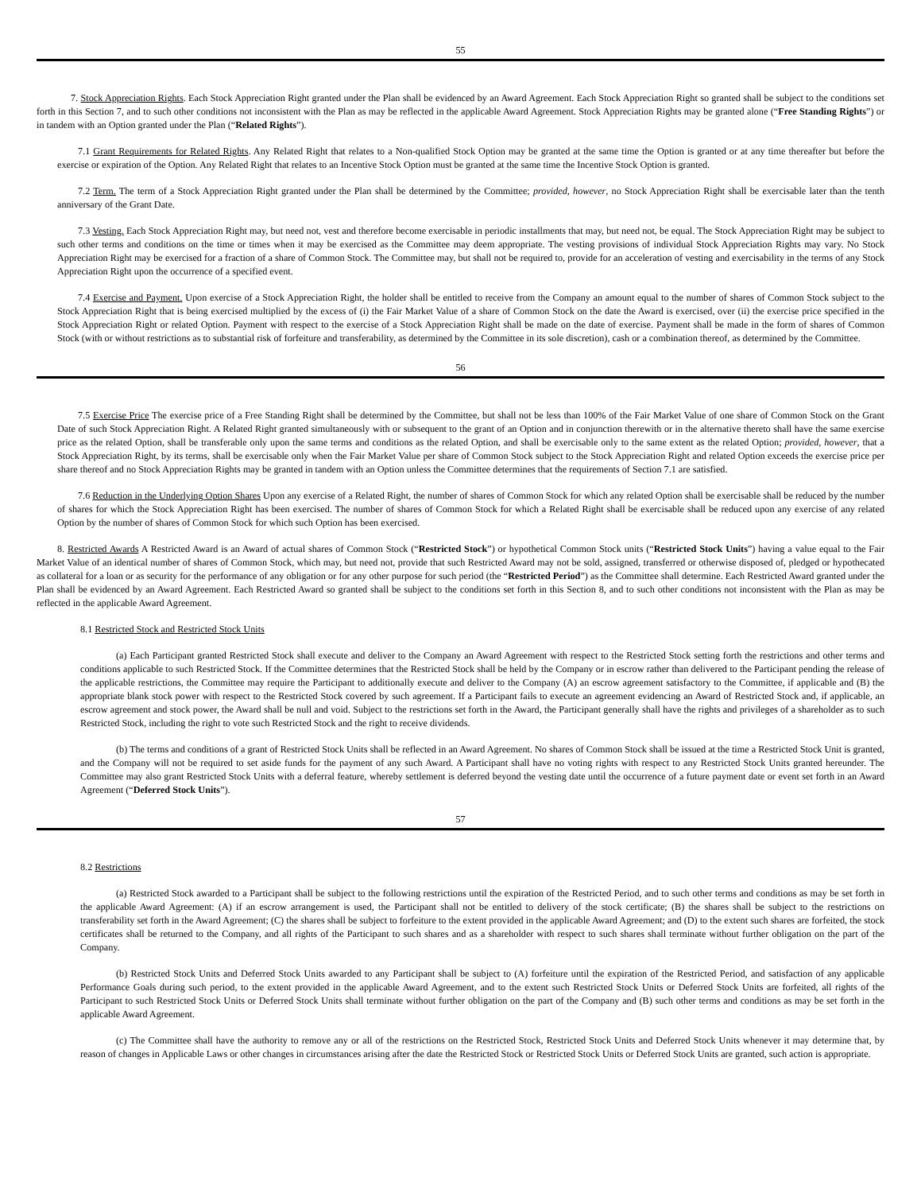55
7. Stock Appreciation Rights. Each Stock Appreciation Right granted under the Plan shall be evidenced by an Award Agreement. Each Stock Appreciation Right so granted shall be subject to the conditions set forth in this Section 7, and to such other conditions not inconsistent with the Plan as may be reflected in the applicable Award Agreement. Stock Appreciation Rights may be granted alone (“Free Standing Rights”) or in tandem with an Option granted under the Plan (“Related Rights”).
7.1 Grant Requirements for Related Rights. Any Related Right that relates to a Non-qualified Stock Option may be granted at the same time the Option is granted or at any time thereafter but before the exercise or expiration of the Option. Any Related Right that relates to an Incentive Stock Option must be granted at the same time the Incentive Stock Option is granted.
7.2 Term. The term of a Stock Appreciation Right granted under the Plan shall be determined by the Committee; provided, however, no Stock Appreciation Right shall be exercisable later than the tenth anniversary of the Grant Date.
7.3 Vesting. Each Stock Appreciation Right may, but need not, vest and therefore become exercisable in periodic installments that may, but need not, be equal. The Stock Appreciation Right may be subject to such other terms and conditions on the time or times when it may be exercised as the Committee may deem appropriate. The vesting provisions of individual Stock Appreciation Rights may vary. No Stock Appreciation Right may be exercised for a fraction of a share of Common Stock. The Committee may, but shall not be required to, provide for an acceleration of vesting and exercisability in the terms of any Stock Appreciation Right upon the occurrence of a specified event.
7.4 Exercise and Payment. Upon exercise of a Stock Appreciation Right, the holder shall be entitled to receive from the Company an amount equal to the number of shares of Common Stock subject to the Stock Appreciation Right that is being exercised multiplied by the excess of (i) the Fair Market Value of a share of Common Stock on the date the Award is exercised, over (ii) the exercise price specified in the Stock Appreciation Right or related Option. Payment with respect to the exercise of a Stock Appreciation Right shall be made on the date of exercise. Payment shall be made in the form of shares of Common Stock (with or without restrictions as to substantial risk of forfeiture and transferability, as determined by the Committee in its sole discretion), cash or a combination thereof, as determined by the Committee.
56
7.5 Exercise Price The exercise price of a Free Standing Right shall be determined by the Committee, but shall not be less than 100% of the Fair Market Value of one share of Common Stock on the Grant Date of such Stock Appreciation Right. A Related Right granted simultaneously with or subsequent to the grant of an Option and in conjunction therewith or in the alternative thereto shall have the same exercise price as the related Option, shall be transferable only upon the same terms and conditions as the related Option, and shall be exercisable only to the same extent as the related Option; provided, however, that a Stock Appreciation Right, by its terms, shall be exercisable only when the Fair Market Value per share of Common Stock subject to the Stock Appreciation Right and related Option exceeds the exercise price per share thereof and no Stock Appreciation Rights may be granted in tandem with an Option unless the Committee determines that the requirements of Section 7.1 are satisfied.
7.6 Reduction in the Underlying Option Shares Upon any exercise of a Related Right, the number of shares of Common Stock for which any related Option shall be exercisable shall be reduced by the number of shares for which the Stock Appreciation Right has been exercised. The number of shares of Common Stock for which a Related Right shall be exercisable shall be reduced upon any exercise of any related Option by the number of shares of Common Stock for which such Option has been exercised.
8. Restricted Awards A Restricted Award is an Award of actual shares of Common Stock (“Restricted Stock”) or hypothetical Common Stock units (“Restricted Stock Units”) having a value equal to the Fair Market Value of an identical number of shares of Common Stock, which may, but need not, provide that such Restricted Award may not be sold, assigned, transferred or otherwise disposed of, pledged or hypothecated as collateral for a loan or as security for the performance of any obligation or for any other purpose for such period (the “Restricted Period”) as the Committee shall determine. Each Restricted Award granted under the Plan shall be evidenced by an Award Agreement. Each Restricted Award so granted shall be subject to the conditions set forth in this Section 8, and to such other conditions not inconsistent with the Plan as may be reflected in the applicable Award Agreement.
8.1 Restricted Stock and Restricted Stock Units
(a) Each Participant granted Restricted Stock shall execute and deliver to the Company an Award Agreement with respect to the Restricted Stock setting forth the restrictions and other terms and conditions applicable to such Restricted Stock. If the Committee determines that the Restricted Stock shall be held by the Company or in escrow rather than delivered to the Participant pending the release of the applicable restrictions, the Committee may require the Participant to additionally execute and deliver to the Company (A) an escrow agreement satisfactory to the Committee, if applicable and (B) the appropriate blank stock power with respect to the Restricted Stock covered by such agreement. If a Participant fails to execute an agreement evidencing an Award of Restricted Stock and, if applicable, an escrow agreement and stock power, the Award shall be null and void. Subject to the restrictions set forth in the Award, the Participant generally shall have the rights and privileges of a shareholder as to such Restricted Stock, including the right to vote such Restricted Stock and the right to receive dividends.
(b) The terms and conditions of a grant of Restricted Stock Units shall be reflected in an Award Agreement. No shares of Common Stock shall be issued at the time a Restricted Stock Unit is granted, and the Company will not be required to set aside funds for the payment of any such Award. A Participant shall have no voting rights with respect to any Restricted Stock Units granted hereunder. The Committee may also grant Restricted Stock Units with a deferral feature, whereby settlement is deferred beyond the vesting date until the occurrence of a future payment date or event set forth in an Award Agreement (“Deferred Stock Units”).
57
8.2 Restrictions
(a) Restricted Stock awarded to a Participant shall be subject to the following restrictions until the expiration of the Restricted Period, and to such other terms and conditions as may be set forth in the applicable Award Agreement: (A) if an escrow arrangement is used, the Participant shall not be entitled to delivery of the stock certificate; (B) the shares shall be subject to the restrictions on transferability set forth in the Award Agreement; (C) the shares shall be subject to forfeiture to the extent provided in the applicable Award Agreement; and (D) to the extent such shares are forfeited, the stock certificates shall be returned to the Company, and all rights of the Participant to such shares and as a shareholder with respect to such shares shall terminate without further obligation on the part of the Company.
(b) Restricted Stock Units and Deferred Stock Units awarded to any Participant shall be subject to (A) forfeiture until the expiration of the Restricted Period, and satisfaction of any applicable Performance Goals during such period, to the extent provided in the applicable Award Agreement, and to the extent such Restricted Stock Units or Deferred Stock Units are forfeited, all rights of the Participant to such Restricted Stock Units or Deferred Stock Units shall terminate without further obligation on the part of the Company and (B) such other terms and conditions as may be set forth in the applicable Award Agreement.
(c) The Committee shall have the authority to remove any or all of the restrictions on the Restricted Stock, Restricted Stock Units and Deferred Stock Units whenever it may determine that, by reason of changes in Applicable Laws or other changes in circumstances arising after the date the Restricted Stock or Restricted Stock Units or Deferred Stock Units are granted, such action is appropriate.